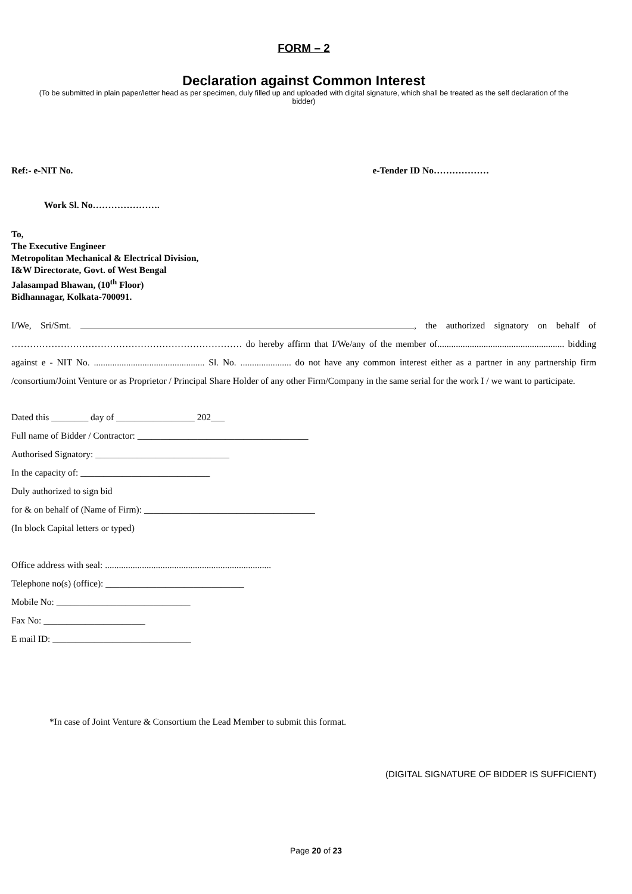FORM – 2
Declaration against Common Interest
(To be submitted in plain paper/letter head as per specimen, duly filled up and uploaded with digital signature, which shall be treated as the self declaration of the bidder)
Ref:- e-NIT No. e-Tender ID No………………
Work Sl. No………………….
To,
The Executive Engineer
Metropolitan Mechanical & Electrical Division,
I&W Directorate, Govt. of West Bengal
Jalasampad Bhawan, (10<sup>th</sup> Floor)
Bidhannagar, Kolkata-700091.
I/We, Sri/Smt. , the authorized signatory on behalf of ………………………………………………………………… do hereby affirm that I/We/any of the member of....................................................... bidding against e - NIT No. ................................................ Sl. No. ...................... do not have any common interest either as a partner in any partnership firm /consortium/Joint Venture or as Proprietor / Principal Share Holder of any other Firm/Company in the same serial for the work I / we want to participate.
Dated this ________ day of _________________ 202___
Full name of Bidder / Contractor: _____________________________________
Authorised Signatory: _____________________________
In the capacity of: ____________________________
Duly authorized to sign bid
for & on behalf of (Name of Firm): _____________________________________
(In block Capital letters or typed)
Office address with seal: ........................................................................
Telephone no(s) (office): ______________________________
Mobile No: _____________________________
Fax No: ______________________
E mail ID: ______________________________
*In case of Joint Venture & Consortium the Lead Member to submit this format.
(DIGITAL SIGNATURE OF BIDDER IS SUFFICIENT)
Page 20 of 23